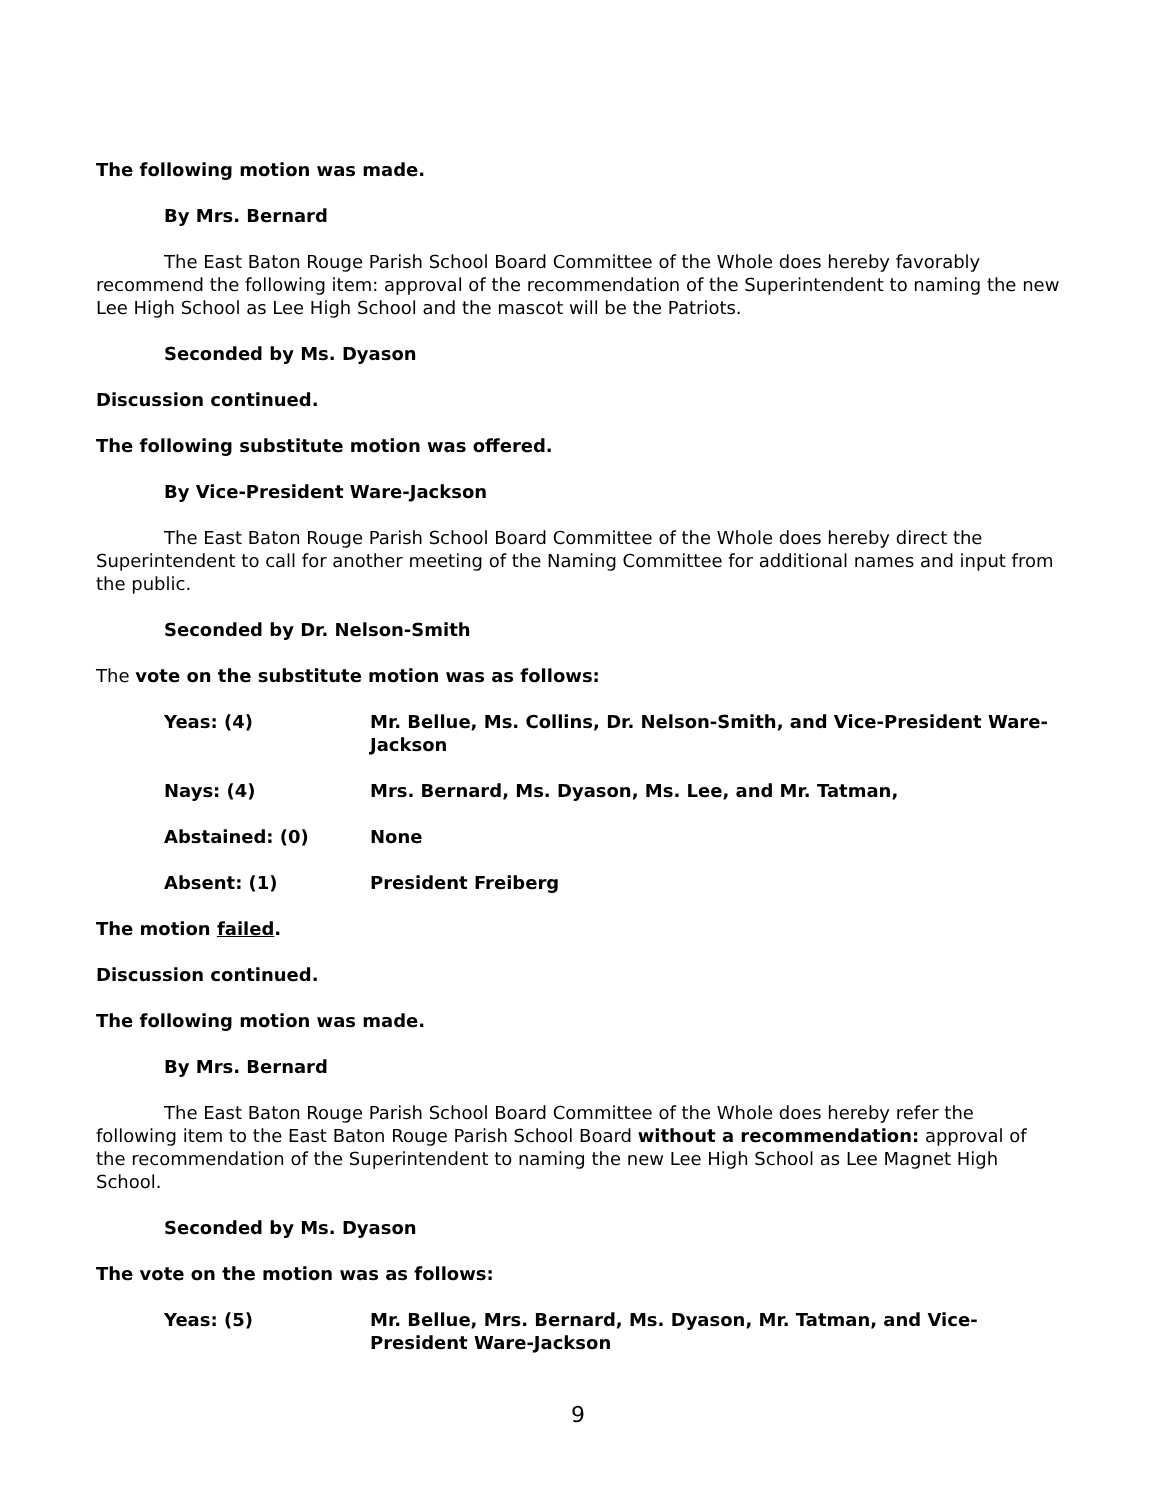The following motion was made.
By Mrs. Bernard
The East Baton Rouge Parish School Board Committee of the Whole does hereby favorably recommend the following item: approval of the recommendation of the Superintendent to naming the new Lee High School as Lee High School and the mascot will be the Patriots.
Seconded by Ms. Dyason
Discussion continued.
The following substitute motion was offered.
By Vice-President Ware-Jackson
The East Baton Rouge Parish School Board Committee of the Whole does hereby direct the Superintendent to call for another meeting of the Naming Committee for additional names and input from the public.
Seconded by Dr. Nelson-Smith
The vote on the substitute motion was as follows:
Yeas: (4) Mr. Bellue, Ms. Collins, Dr. Nelson-Smith, and Vice-President Ware-Jackson
Nays: (4) Mrs. Bernard, Ms. Dyason, Ms. Lee, and Mr. Tatman,
Abstained: (0) None
Absent: (1) President Freiberg
The motion failed.
Discussion continued.
The following motion was made.
By Mrs. Bernard
The East Baton Rouge Parish School Board Committee of the Whole does hereby refer the following item to the East Baton Rouge Parish School Board without a recommendation: approval of the recommendation of the Superintendent to naming the new Lee High School as Lee Magnet High School.
Seconded by Ms. Dyason
The vote on the motion was as follows:
Yeas: (5) Mr. Bellue, Mrs. Bernard, Ms. Dyason, Mr. Tatman, and Vice-President Ware-Jackson
9